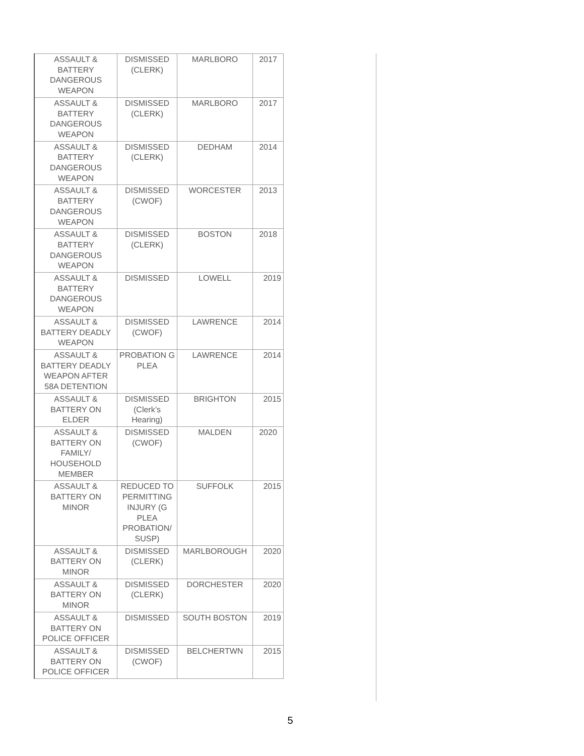| ASSAULT & BATTERY DANGEROUS WEAPON | DISMISSED (CLERK) | MARLBORO | 2017 |
| ASSAULT & BATTERY DANGEROUS WEAPON | DISMISSED (CLERK) | MARLBORO | 2017 |
| ASSAULT & BATTERY DANGEROUS WEAPON | DISMISSED (CLERK) | DEDHAM | 2014 |
| ASSAULT & BATTERY DANGEROUS WEAPON | DISMISSED (CWOF) | WORCESTER | 2013 |
| ASSAULT & BATTERY DANGEROUS WEAPON | DISMISSED (CLERK) | BOSTON | 2018 |
| ASSAULT & BATTERY DANGEROUS WEAPON | DISMISSED | LOWELL | 2019 |
| ASSAULT & BATTERY DEADLY WEAPON | DISMISSED (CWOF) | LAWRENCE | 2014 |
| ASSAULT & BATTERY DEADLY WEAPON AFTER 58A DETENTION | PROBATION G PLEA | LAWRENCE | 2014 |
| ASSAULT & BATTERY ON ELDER | DISMISSED (Clerk’s Hearing) | BRIGHTON | 2015 |
| ASSAULT & BATTERY ON FAMILY/ HOUSEHOLD MEMBER | DISMISSED (CWOF) | MALDEN | 2020 |
| ASSAULT & BATTERY ON MINOR | REDUCED TO PERMITTING INJURY (G PLEA PROBATION/ SUSP) | SUFFOLK | 2015 |
| ASSAULT & BATTERY ON MINOR | DISMISSED (CLERK) | MARLBOROUGH | 2020 |
| ASSAULT & BATTERY ON MINOR | DISMISSED (CLERK) | DORCHESTER | 2020 |
| ASSAULT & BATTERY ON POLICE OFFICER | DISMISSED | SOUTH BOSTON | 2019 |
| ASSAULT & BATTERY ON POLICE OFFICER | DISMISSED (CWOF) | BELCHERTWN | 2015 |
5